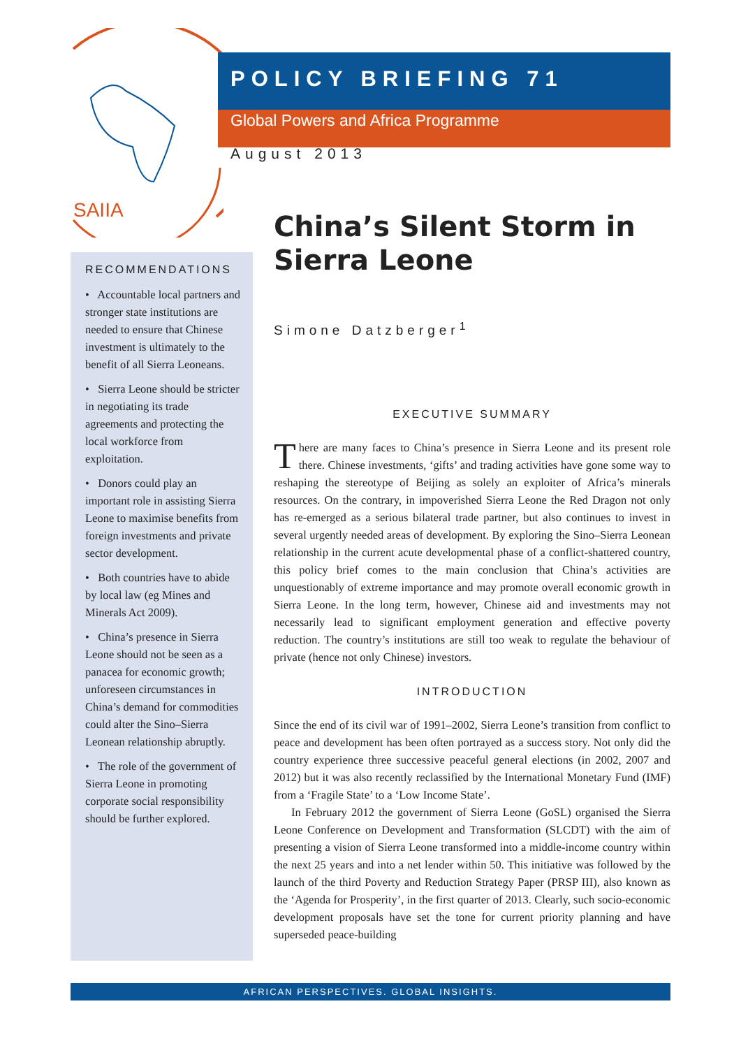SAIIA
POLICY BRIEFING 71
Global Powers and Africa Programme
August 2013
RECOMMENDATIONS
• Accountable local partners and stronger state institutions are needed to ensure that Chinese investment is ultimately to the benefit of all Sierra Leoneans.
• Sierra Leone should be stricter in negotiating its trade agreements and protecting the local workforce from exploitation.
• Donors could play an important role in assisting Sierra Leone to maximise benefits from foreign investments and private sector development.
• Both countries have to abide by local law (eg Mines and Minerals Act 2009).
• China’s presence in Sierra Leone should not be seen as a panacea for economic growth; unforeseen circumstances in China’s demand for commodities could alter the Sino–Sierra Leonean relationship abruptly.
• The role of the government of Sierra Leone in promoting corporate social responsibility should be further explored.
China’s Silent Storm in Sierra Leone
Simone Datzberger<sup>1</sup>
EXECUTIVE SUMMARY
There are many faces to China’s presence in Sierra Leone and its present role there. Chinese investments, ‘gifts’ and trading activities have gone some way to reshaping the stereotype of Beijing as solely an exploiter of Africa’s minerals resources. On the contrary, in impoverished Sierra Leone the Red Dragon not only has re-emerged as a serious bilateral trade partner, but also continues to invest in several urgently needed areas of development. By exploring the Sino–Sierra Leonean relationship in the current acute developmental phase of a conflict-shattered country, this policy brief comes to the main conclusion that China’s activities are unquestionably of extreme importance and may promote overall economic growth in Sierra Leone. In the long term, however, Chinese aid and investments may not necessarily lead to significant employment generation and effective poverty reduction. The country’s institutions are still too weak to regulate the behaviour of private (hence not only Chinese) investors.
INTRODUCTION
Since the end of its civil war of 1991–2002, Sierra Leone’s transition from conflict to peace and development has been often portrayed as a success story. Not only did the country experience three successive peaceful general elections (in 2002, 2007 and 2012) but it was also recently reclassified by the International Monetary Fund (IMF) from a ‘Fragile State’ to a ‘Low Income State’.
In February 2012 the government of Sierra Leone (GoSL) organised the Sierra Leone Conference on Development and Transformation (SLCDT) with the aim of presenting a vision of Sierra Leone transformed into a middle-income country within the next 25 years and into a net lender within 50. This initiative was followed by the launch of the third Poverty and Reduction Strategy Paper (PRSP III), also known as the ‘Agenda for Prosperity’, in the first quarter of 2013. Clearly, such socio-economic development proposals have set the tone for current priority planning and have superseded peace-building
AFRICAN PERSPECTIVES. GLOBAL INSIGHTS.